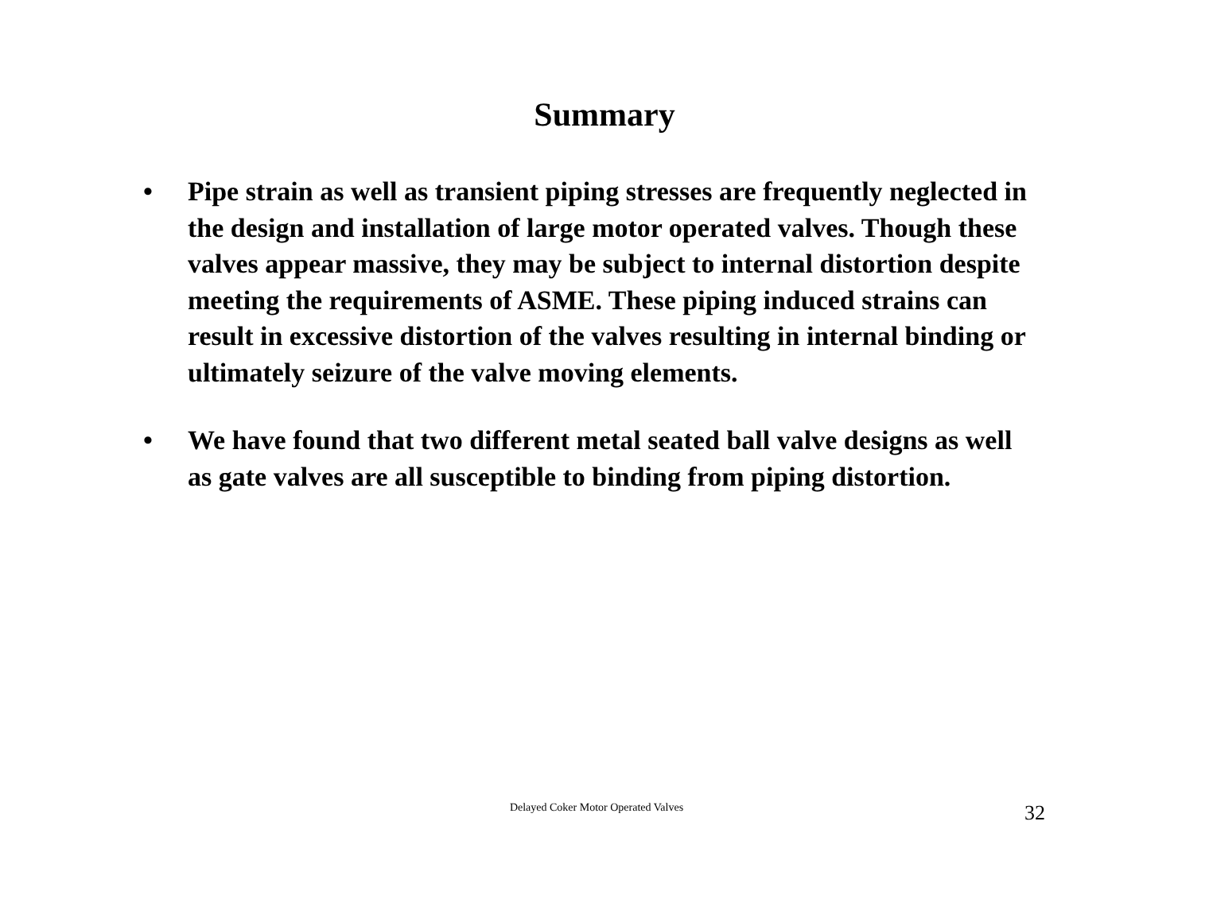Summary
• Pipe strain as well as transient piping stresses are frequently neglected in the design and installation of large motor operated valves. Though these valves appear massive, they may be subject to internal distortion despite meeting the requirements of ASME. These piping induced strains can result in excessive distortion of the valves resulting in internal binding or ultimately seizure of the valve moving elements.
• We have found that two different metal seated ball valve designs as well as gate valves are all susceptible to binding from piping distortion.
Delayed Coker Motor Operated Valves
32